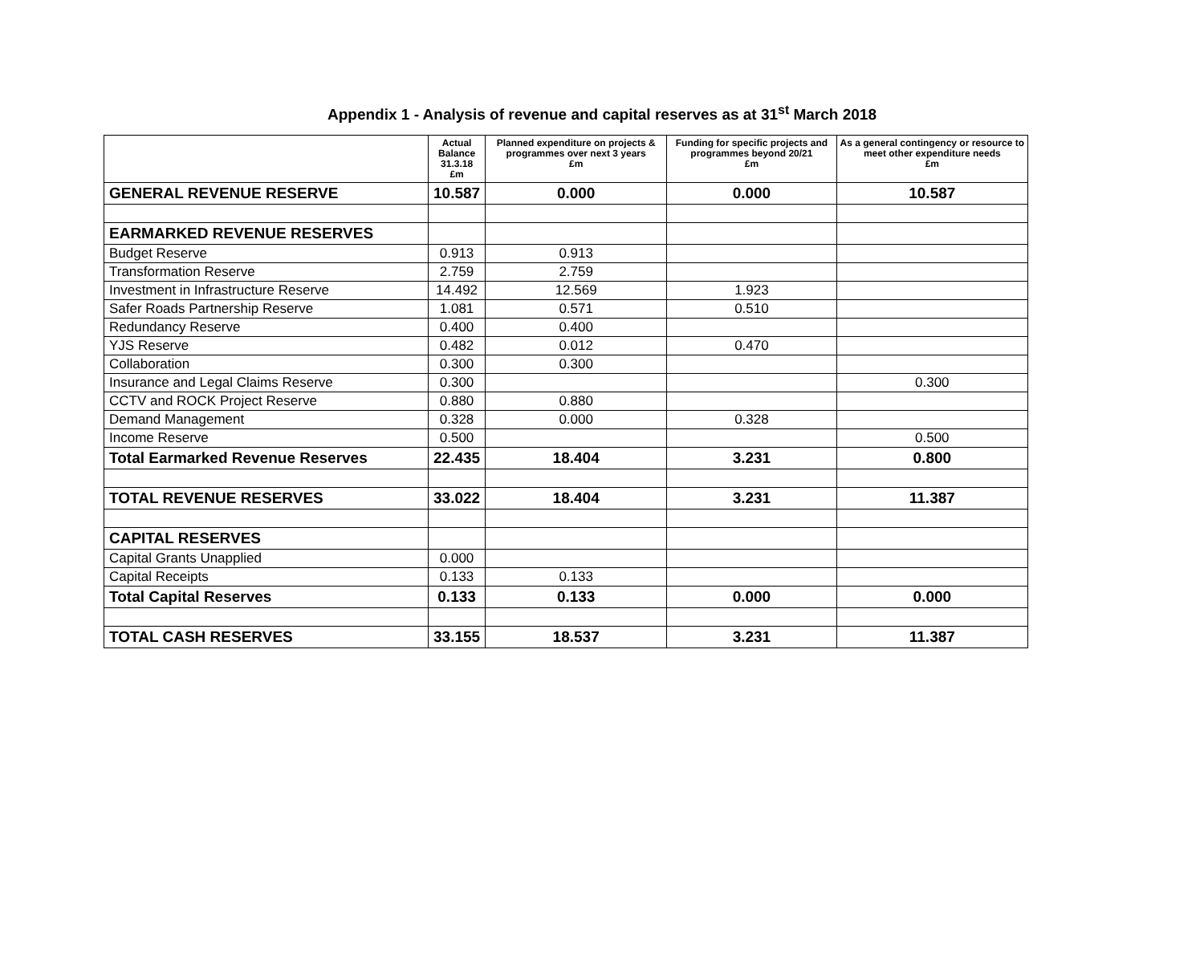Appendix 1 - Analysis of revenue and capital reserves as at 31<sup>st</sup> March 2018
| | Actual Balance 31.3.18 £m | Planned expenditure on projects & programmes over next 3 years £m | Funding for specific projects and programmes beyond 20/21 £m | As a general contingency or resource to meet other expenditure needs £m |
| --- | --- | --- | --- | --- |
| GENERAL REVENUE RESERVE | 10.587 | 0.000 | 0.000 | 10.587 |
| EARMARKED REVENUE RESERVES | | | | |
| Budget Reserve | 0.913 | 0.913 | | |
| Transformation Reserve | 2.759 | 2.759 | | |
| Investment in Infrastructure Reserve | 14.492 | 12.569 | 1.923 | |
| Safer Roads Partnership Reserve | 1.081 | 0.571 | 0.510 | |
| Redundancy Reserve | 0.400 | 0.400 | | |
| YJS Reserve | 0.482 | 0.012 | 0.470 | |
| Collaboration | 0.300 | 0.300 | | |
| Insurance and Legal Claims Reserve | 0.300 | | | 0.300 |
| CCTV and ROCK Project Reserve | 0.880 | 0.880 | | |
| Demand Management | 0.328 | 0.000 | 0.328 | |
| Income Reserve | 0.500 | | | 0.500 |
| Total Earmarked Revenue Reserves | 22.435 | 18.404 | 3.231 | 0.800 |
| TOTAL REVENUE RESERVES | 33.022 | 18.404 | 3.231 | 11.387 |
| CAPITAL RESERVES | | | | |
| Capital Grants Unapplied | 0.000 | | | |
| Capital Receipts | 0.133 | 0.133 | | |
| Total Capital Reserves | 0.133 | 0.133 | 0.000 | 0.000 |
| TOTAL CASH RESERVES | 33.155 | 18.537 | 3.231 | 11.387 |